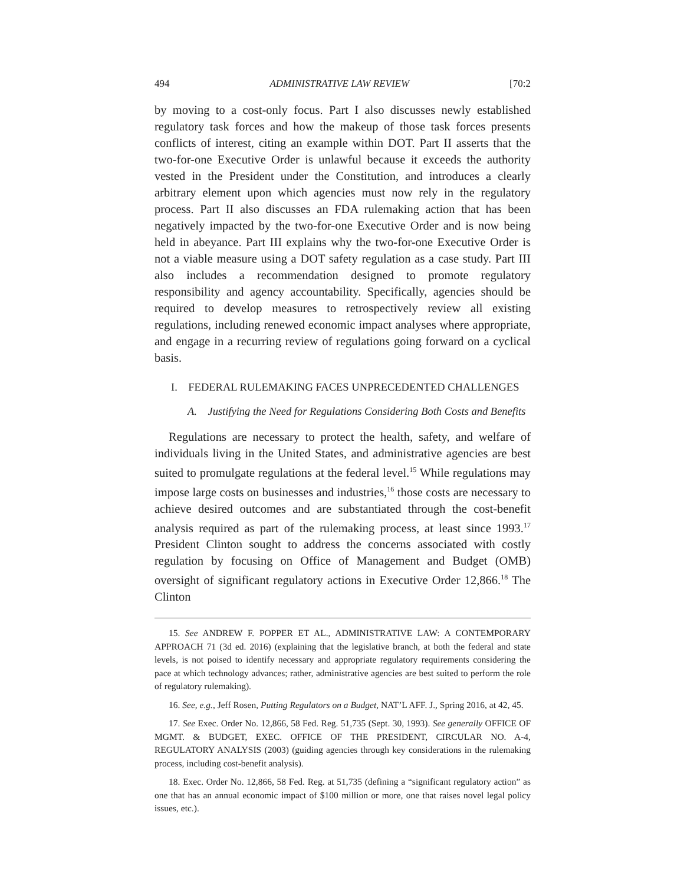494 ADMINISTRATIVE LAW REVIEW [70:2
by moving to a cost-only focus. Part I also discusses newly established regulatory task forces and how the makeup of those task forces presents conflicts of interest, citing an example within DOT. Part II asserts that the two-for-one Executive Order is unlawful because it exceeds the authority vested in the President under the Constitution, and introduces a clearly arbitrary element upon which agencies must now rely in the regulatory process. Part II also discusses an FDA rulemaking action that has been negatively impacted by the two-for-one Executive Order and is now being held in abeyance. Part III explains why the two-for-one Executive Order is not a viable measure using a DOT safety regulation as a case study. Part III also includes a recommendation designed to promote regulatory responsibility and agency accountability. Specifically, agencies should be required to develop measures to retrospectively review all existing regulations, including renewed economic impact analyses where appropriate, and engage in a recurring review of regulations going forward on a cyclical basis.
I. FEDERAL RULEMAKING FACES UNPRECEDENTED CHALLENGES
A. Justifying the Need for Regulations Considering Both Costs and Benefits
Regulations are necessary to protect the health, safety, and welfare of individuals living in the United States, and administrative agencies are best suited to promulgate regulations at the federal level.<sup>15</sup> While regulations may impose large costs on businesses and industries,<sup>16</sup> those costs are necessary to achieve desired outcomes and are substantiated through the cost-benefit analysis required as part of the rulemaking process, at least since 1993.<sup>17</sup> President Clinton sought to address the concerns associated with costly regulation by focusing on Office of Management and Budget (OMB) oversight of significant regulatory actions in Executive Order 12,866.<sup>18</sup> The Clinton
15. See ANDREW F. POPPER ET AL., ADMINISTRATIVE LAW: A CONTEMPORARY APPROACH 71 (3d ed. 2016) (explaining that the legislative branch, at both the federal and state levels, is not poised to identify necessary and appropriate regulatory requirements considering the pace at which technology advances; rather, administrative agencies are best suited to perform the role of regulatory rulemaking).
16. See, e.g., Jeff Rosen, Putting Regulators on a Budget, NAT’L AFF. J., Spring 2016, at 42, 45.
17. See Exec. Order No. 12,866, 58 Fed. Reg. 51,735 (Sept. 30, 1993). See generally OFFICE OF MGMT. & BUDGET, EXEC. OFFICE OF THE PRESIDENT, CIRCULAR NO. A-4, REGULATORY ANALYSIS (2003) (guiding agencies through key considerations in the rulemaking process, including cost-benefit analysis).
18. Exec. Order No. 12,866, 58 Fed. Reg. at 51,735 (defining a “significant regulatory action” as one that has an annual economic impact of $100 million or more, one that raises novel legal policy issues, etc.).